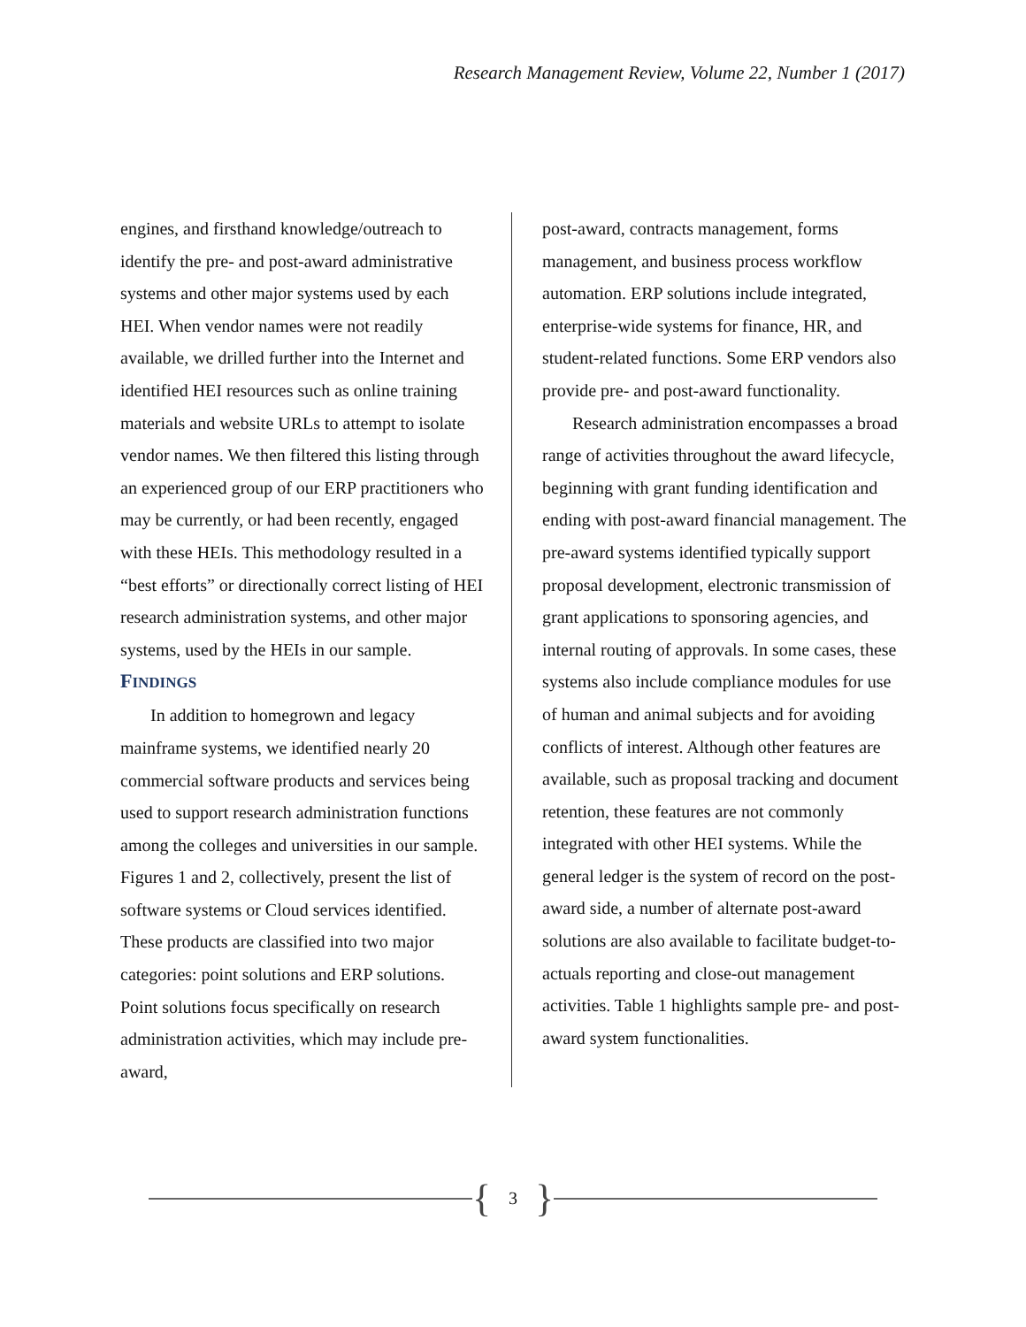Research Management Review, Volume 22, Number 1 (2017)
engines, and firsthand knowledge/outreach to identify the pre- and post-award administrative systems and other major systems used by each HEI. When vendor names were not readily available, we drilled further into the Internet and identified HEI resources such as online training materials and website URLs to attempt to isolate vendor names. We then filtered this listing through an experienced group of our ERP practitioners who may be currently, or had been recently, engaged with these HEIs. This methodology resulted in a “best efforts” or directionally correct listing of HEI research administration systems, and other major systems, used by the HEIs in our sample.
FINDINGS
In addition to homegrown and legacy mainframe systems, we identified nearly 20 commercial software products and services being used to support research administration functions among the colleges and universities in our sample. Figures 1 and 2, collectively, present the list of software systems or Cloud services identified. These products are classified into two major categories: point solutions and ERP solutions. Point solutions focus specifically on research administration activities, which may include pre-award,
post-award, contracts management, forms management, and business process workflow automation. ERP solutions include integrated, enterprise-wide systems for finance, HR, and student-related functions. Some ERP vendors also provide pre- and post-award functionality.
Research administration encompasses a broad range of activities throughout the award lifecycle, beginning with grant funding identification and ending with post-award financial management. The pre-award systems identified typically support proposal development, electronic transmission of grant applications to sponsoring agencies, and internal routing of approvals. In some cases, these systems also include compliance modules for use of human and animal subjects and for avoiding conflicts of interest. Although other features are available, such as proposal tracking and document retention, these features are not commonly integrated with other HEI systems. While the general ledger is the system of record on the post-award side, a number of alternate post-award solutions are also available to facilitate budget-to-actuals reporting and close-out management activities. Table 1 highlights sample pre- and post-award system functionalities.
{ 3 }